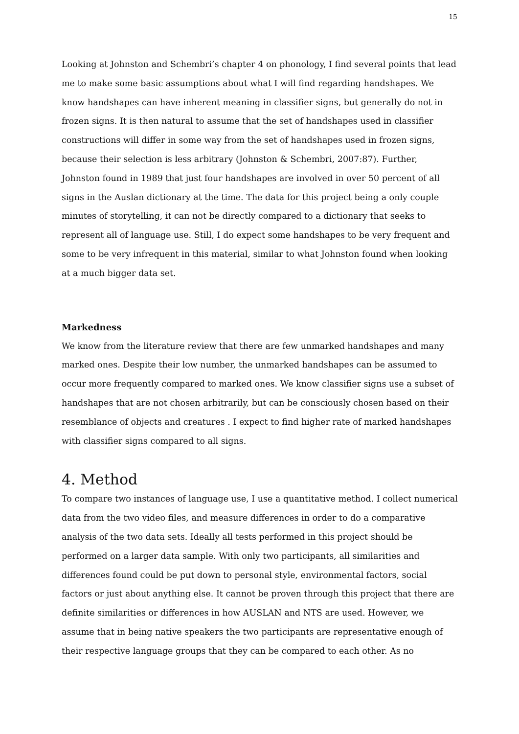15
Looking at Johnston and Schembri’s chapter 4 on phonology, I find several points that lead me to make some basic assumptions about what I will find regarding handshapes. We know handshapes can have inherent meaning in classifier signs, but generally do not in frozen signs. It is then natural to assume that the set of handshapes used in classifier constructions will differ in some way from the set of handshapes used in frozen signs, because their selection is less arbitrary (Johnston & Schembri, 2007:87). Further, Johnston found in 1989 that just four handshapes are involved in over 50 percent of all signs in the Auslan dictionary at the time. The data for this project being a only couple minutes of storytelling, it can not be directly compared to a dictionary that seeks to represent all of language use. Still, I do expect some handshapes to be very frequent and some to be very infrequent in this material, similar to what Johnston found when looking at a much bigger data set.
Markedness
We know from the literature review that there are few unmarked handshapes and many marked ones. Despite their low number, the unmarked handshapes can be assumed to occur more frequently compared to marked ones. We know classifier signs use a subset of handshapes that are not chosen arbitrarily, but can be consciously chosen based on their resemblance of objects and creatures . I expect to find higher rate of marked handshapes with classifier signs compared to all signs.
4. Method
To compare two instances of language use, I use a quantitative method. I collect numerical data from the two video files, and measure differences in order to do a comparative analysis of the two data sets. Ideally all tests performed in this project should be performed on a larger data sample. With only two participants, all similarities and differences found could be put down to personal style, environmental factors, social factors or just about anything else. It cannot be proven through this project that there are definite similarities or differences in how AUSLAN and NTS are used. However, we assume that in being native speakers the two participants are representative enough of their respective language groups that they can be compared to each other. As no